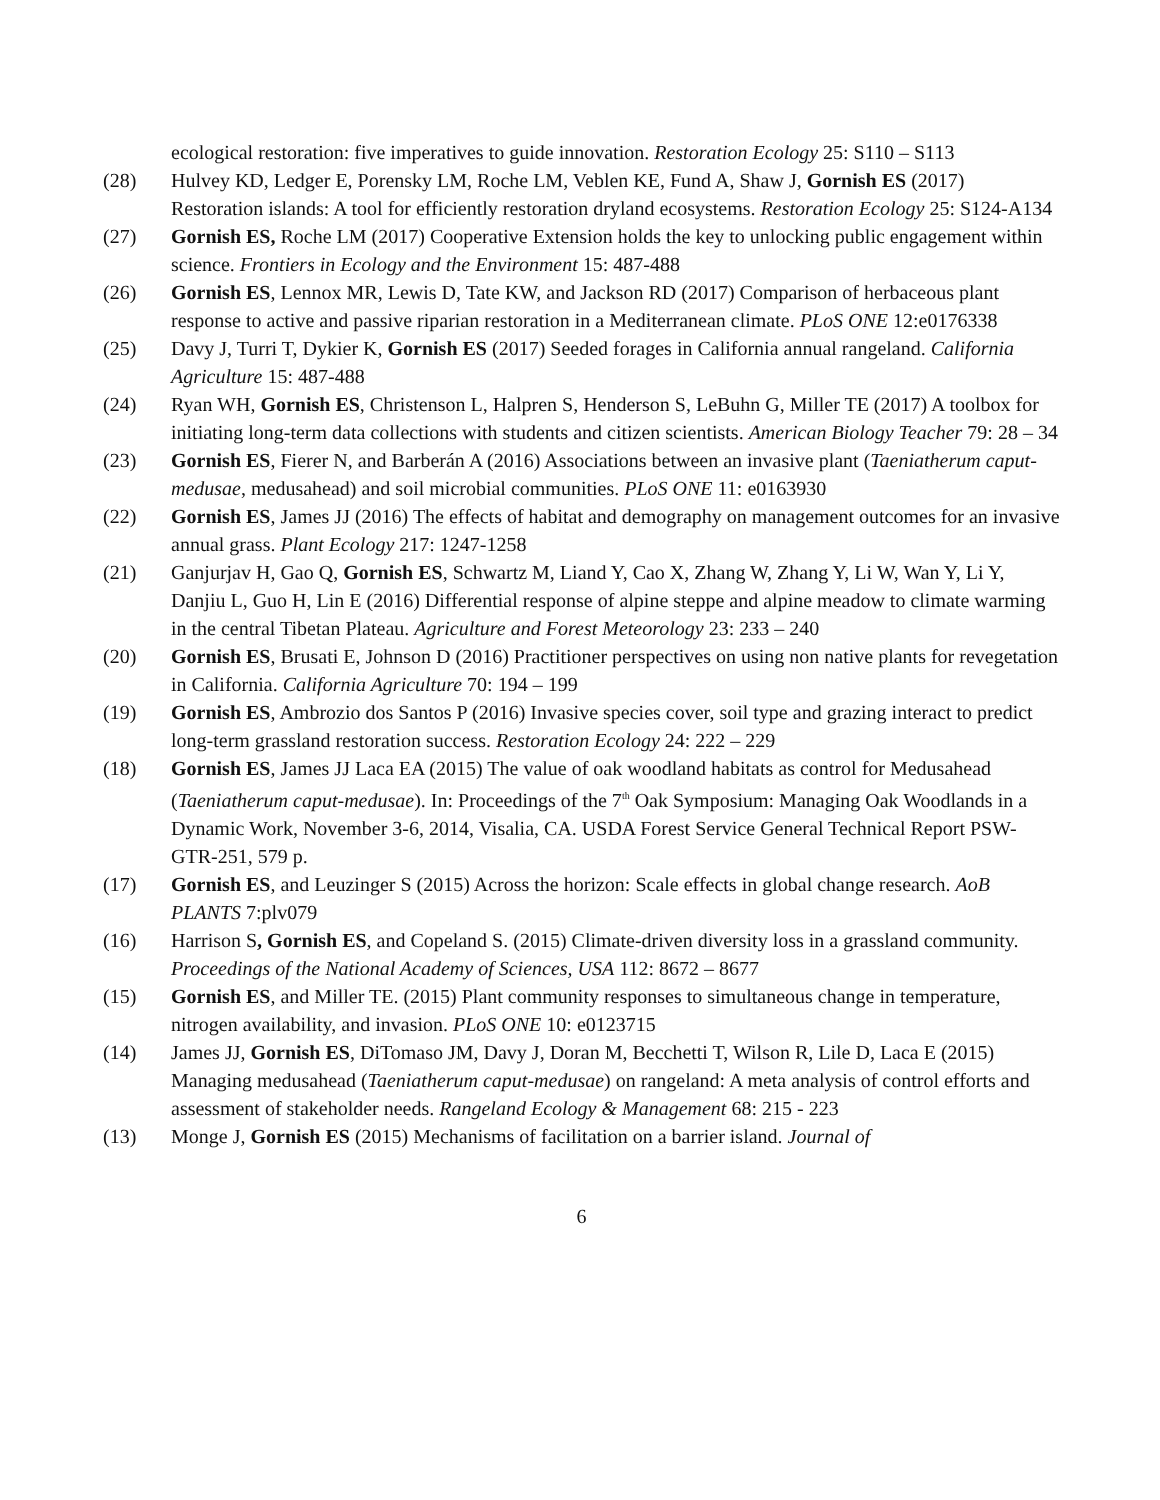ecological restoration: five imperatives to guide innovation. Restoration Ecology 25: S110 – S113
(28) Hulvey KD, Ledger E, Porensky LM, Roche LM, Veblen KE, Fund A, Shaw J, Gornish ES (2017) Restoration islands: A tool for efficiently restoration dryland ecosystems. Restoration Ecology 25: S124-A134
(27) Gornish ES, Roche LM (2017) Cooperative Extension holds the key to unlocking public engagement within science. Frontiers in Ecology and the Environment 15: 487-488
(26) Gornish ES, Lennox MR, Lewis D, Tate KW, and Jackson RD (2017) Comparison of herbaceous plant response to active and passive riparian restoration in a Mediterranean climate. PLoS ONE 12:e0176338
(25) Davy J, Turri T, Dykier K, Gornish ES (2017) Seeded forages in California annual rangeland. California Agriculture 15: 487-488
(24) Ryan WH, Gornish ES, Christenson L, Halpren S, Henderson S, LeBuhn G, Miller TE (2017) A toolbox for initiating long-term data collections with students and citizen scientists. American Biology Teacher 79: 28 – 34
(23) Gornish ES, Fierer N, and Barberán A (2016) Associations between an invasive plant (Taeniatherum caput-medusae, medusahead) and soil microbial communities. PLoS ONE 11: e0163930
(22) Gornish ES, James JJ (2016) The effects of habitat and demography on management outcomes for an invasive annual grass. Plant Ecology 217: 1247-1258
(21) Ganjurjav H, Gao Q, Gornish ES, Schwartz M, Liand Y, Cao X, Zhang W, Zhang Y, Li W, Wan Y, Li Y, Danjiu L, Guo H, Lin E (2016) Differential response of alpine steppe and alpine meadow to climate warming in the central Tibetan Plateau. Agriculture and Forest Meteorology 23: 233 – 240
(20) Gornish ES, Brusati E, Johnson D (2016) Practitioner perspectives on using non native plants for revegetation in California. California Agriculture 70: 194 – 199
(19) Gornish ES, Ambrozio dos Santos P (2016) Invasive species cover, soil type and grazing interact to predict long-term grassland restoration success. Restoration Ecology 24: 222 – 229
(18) Gornish ES, James JJ Laca EA (2015) The value of oak woodland habitats as control for Medusahead (Taeniatherum caput-medusae). In: Proceedings of the 7<sup>th</sup> Oak Symposium: Managing Oak Woodlands in a Dynamic Work, November 3-6, 2014, Visalia, CA. USDA Forest Service General Technical Report PSW-GTR-251, 579 p.
(17) Gornish ES, and Leuzinger S (2015) Across the horizon: Scale effects in global change research. AoB PLANTS 7:plv079
(16) Harrison S, Gornish ES, and Copeland S. (2015) Climate-driven diversity loss in a grassland community. Proceedings of the National Academy of Sciences, USA 112: 8672 – 8677
(15) Gornish ES, and Miller TE. (2015) Plant community responses to simultaneous change in temperature, nitrogen availability, and invasion. PLoS ONE 10: e0123715
(14) James JJ, Gornish ES, DiTomaso JM, Davy J, Doran M, Becchetti T, Wilson R, Lile D, Laca E (2015) Managing medusahead (Taeniatherum caput-medusae) on rangeland: A meta analysis of control efforts and assessment of stakeholder needs. Rangeland Ecology & Management 68: 215 - 223
(13) Monge J, Gornish ES (2015) Mechanisms of facilitation on a barrier island. Journal of
6